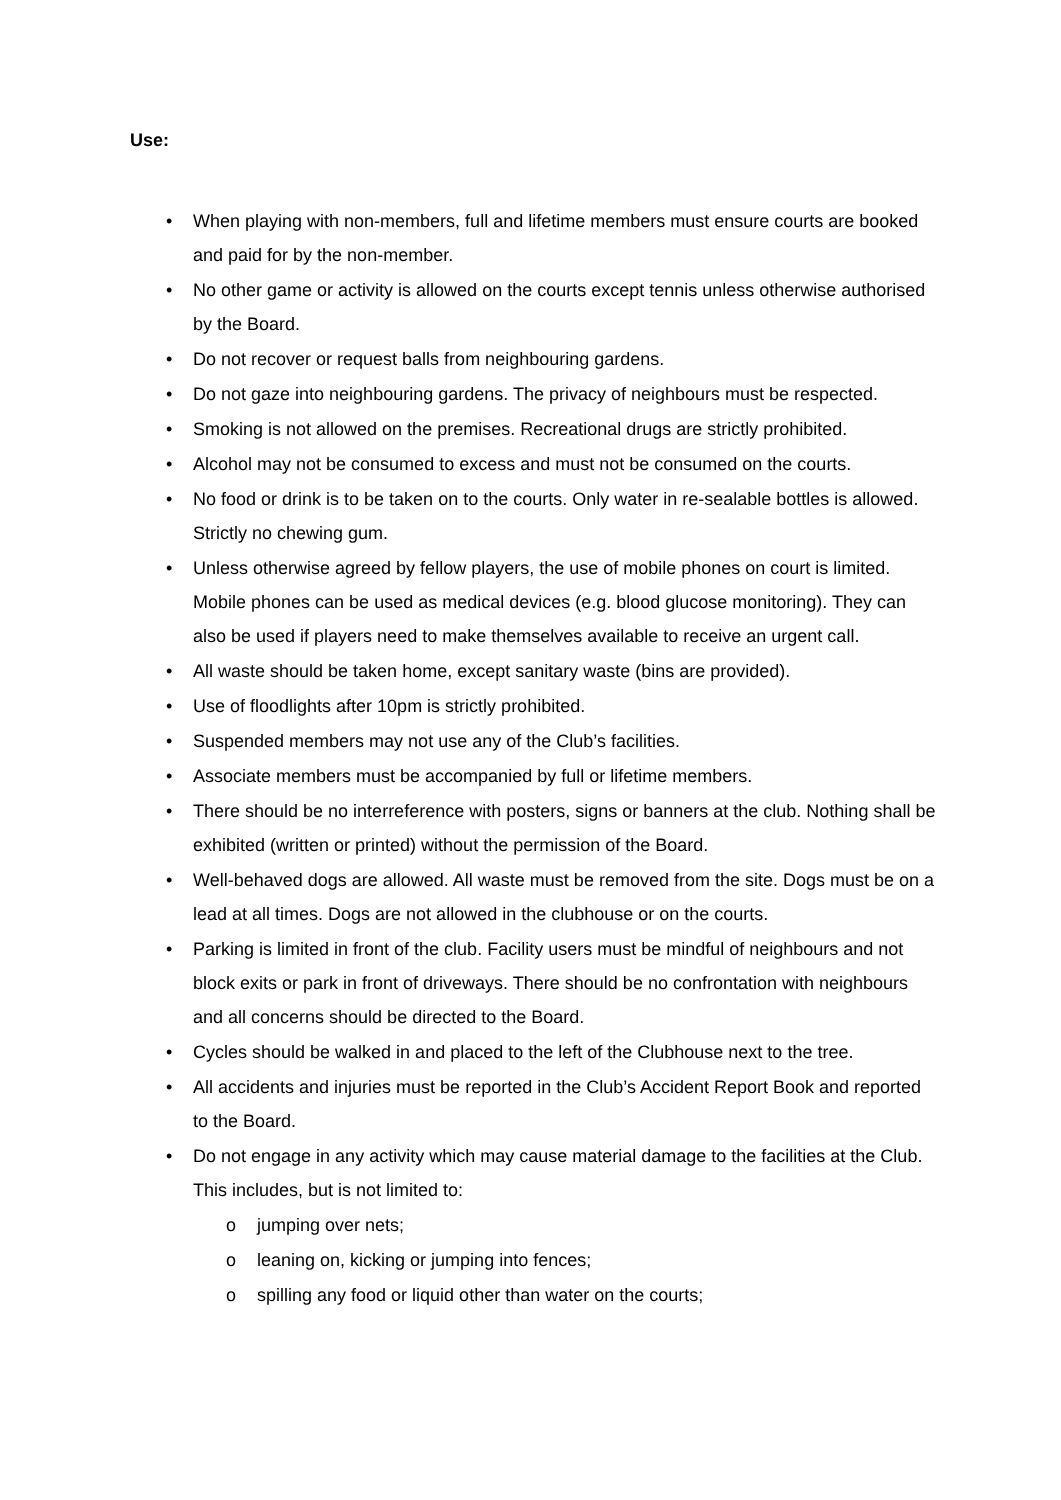Use:
• When playing with non-members, full and lifetime members must ensure courts are booked and paid for by the non-member.
• No other game or activity is allowed on the courts except tennis unless otherwise authorised by the Board.
• Do not recover or request balls from neighbouring gardens.
• Do not gaze into neighbouring gardens. The privacy of neighbours must be respected.
• Smoking is not allowed on the premises. Recreational drugs are strictly prohibited.
• Alcohol may not be consumed to excess and must not be consumed on the courts.
• No food or drink is to be taken on to the courts. Only water in re-sealable bottles is allowed. Strictly no chewing gum.
• Unless otherwise agreed by fellow players, the use of mobile phones on court is limited. Mobile phones can be used as medical devices (e.g. blood glucose monitoring). They can also be used if players need to make themselves available to receive an urgent call.
• All waste should be taken home, except sanitary waste (bins are provided).
• Use of floodlights after 10pm is strictly prohibited.
• Suspended members may not use any of the Club’s facilities.
• Associate members must be accompanied by full or lifetime members.
• There should be no interreference with posters, signs or banners at the club. Nothing shall be exhibited (written or printed) without the permission of the Board.
• Well-behaved dogs are allowed. All waste must be removed from the site. Dogs must be on a lead at all times. Dogs are not allowed in the clubhouse or on the courts.
• Parking is limited in front of the club. Facility users must be mindful of neighbours and not block exits or park in front of driveways. There should be no confrontation with neighbours and all concerns should be directed to the Board.
• Cycles should be walked in and placed to the left of the Clubhouse next to the tree.
• All accidents and injuries must be reported in the Club’s Accident Report Book and reported to the Board.
• Do not engage in any activity which may cause material damage to the facilities at the Club. This includes, but is not limited to:
o jumping over nets;
o leaning on, kicking or jumping into fences;
o spilling any food or liquid other than water on the courts;